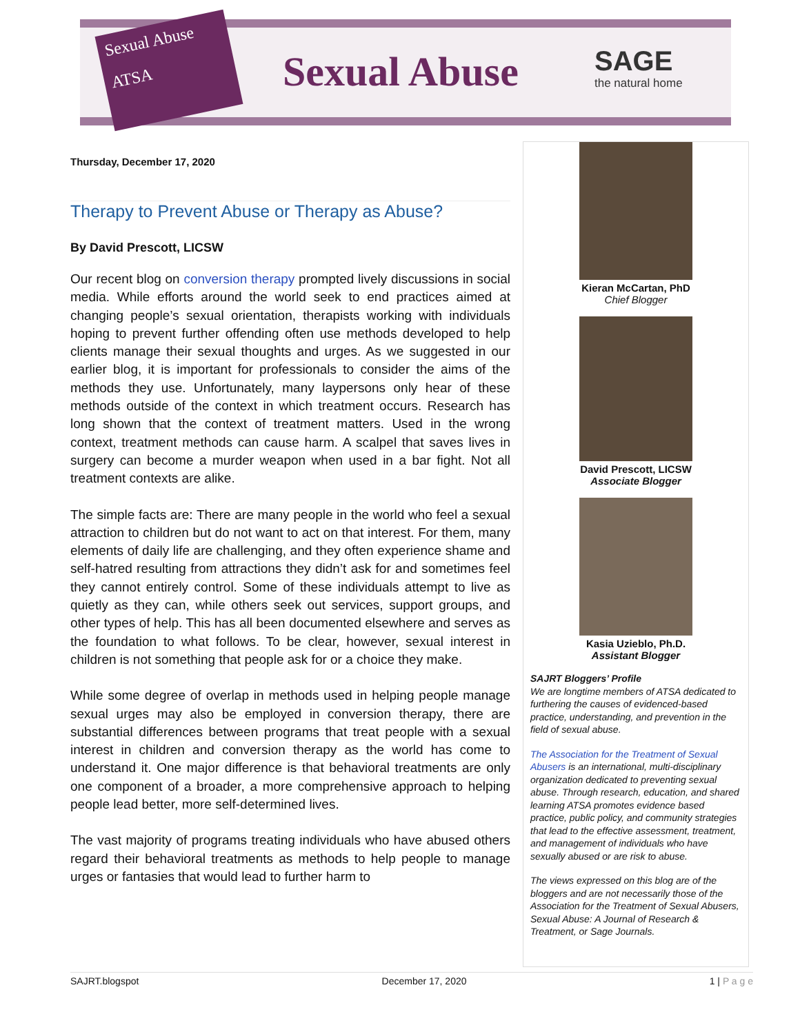Sexual Abuse
ATSA
Sexual Abuse SAGE
the natural home
Thursday, December 17, 2020
Therapy to Prevent Abuse or Therapy as Abuse?
By David Prescott, LICSW
Our recent blog on conversion therapy prompted lively discussions in social media. While efforts around the world seek to end practices aimed at changing people’s sexual orientation, therapists working with individuals hoping to prevent further offending often use methods developed to help clients manage their sexual thoughts and urges. As we suggested in our earlier blog, it is important for professionals to consider the aims of the methods they use. Unfortunately, many laypersons only hear of these methods outside of the context in which treatment occurs. Research has long shown that the context of treatment matters. Used in the wrong context, treatment methods can cause harm. A scalpel that saves lives in surgery can become a murder weapon when used in a bar fight. Not all treatment contexts are alike.
The simple facts are: There are many people in the world who feel a sexual attraction to children but do not want to act on that interest. For them, many elements of daily life are challenging, and they often experience shame and self-hatred resulting from attractions they didn’t ask for and sometimes feel they cannot entirely control. Some of these individuals attempt to live as quietly as they can, while others seek out services, support groups, and other types of help. This has all been documented elsewhere and serves as the foundation to what follows. To be clear, however, sexual interest in children is not something that people ask for or a choice they make.
While some degree of overlap in methods used in helping people manage sexual urges may also be employed in conversion therapy, there are substantial differences between programs that treat people with a sexual interest in children and conversion therapy as the world has come to understand it. One major difference is that behavioral treatments are only one component of a broader, a more comprehensive approach to helping people lead better, more self-determined lives.
The vast majority of programs treating individuals who have abused others regard their behavioral treatments as methods to help people to manage urges or fantasies that would lead to further harm to
Kieran McCartan, PhD
Chief Blogger
David Prescott, LICSW
Associate Blogger
Kasia Uzieblo, Ph.D.
Assistant Blogger
SAJRT Bloggers’ Profile
We are longtime members of ATSA dedicated to furthering the causes of evidenced-based practice, understanding, and prevention in the field of sexual abuse.
The Association for the Treatment of Sexual Abusers is an international, multi-disciplinary organization dedicated to preventing sexual abuse. Through research, education, and shared learning ATSA promotes evidence based practice, public policy, and community strategies that lead to the effective assessment, treatment, and management of individuals who have sexually abused or are risk to abuse.
The views expressed on this blog are of the bloggers and are not necessarily those of the Association for the Treatment of Sexual Abusers, Sexual Abuse: A Journal of Research & Treatment, or Sage Journals.
SAJRT.blogspot December 17, 2020 1 | P a g e